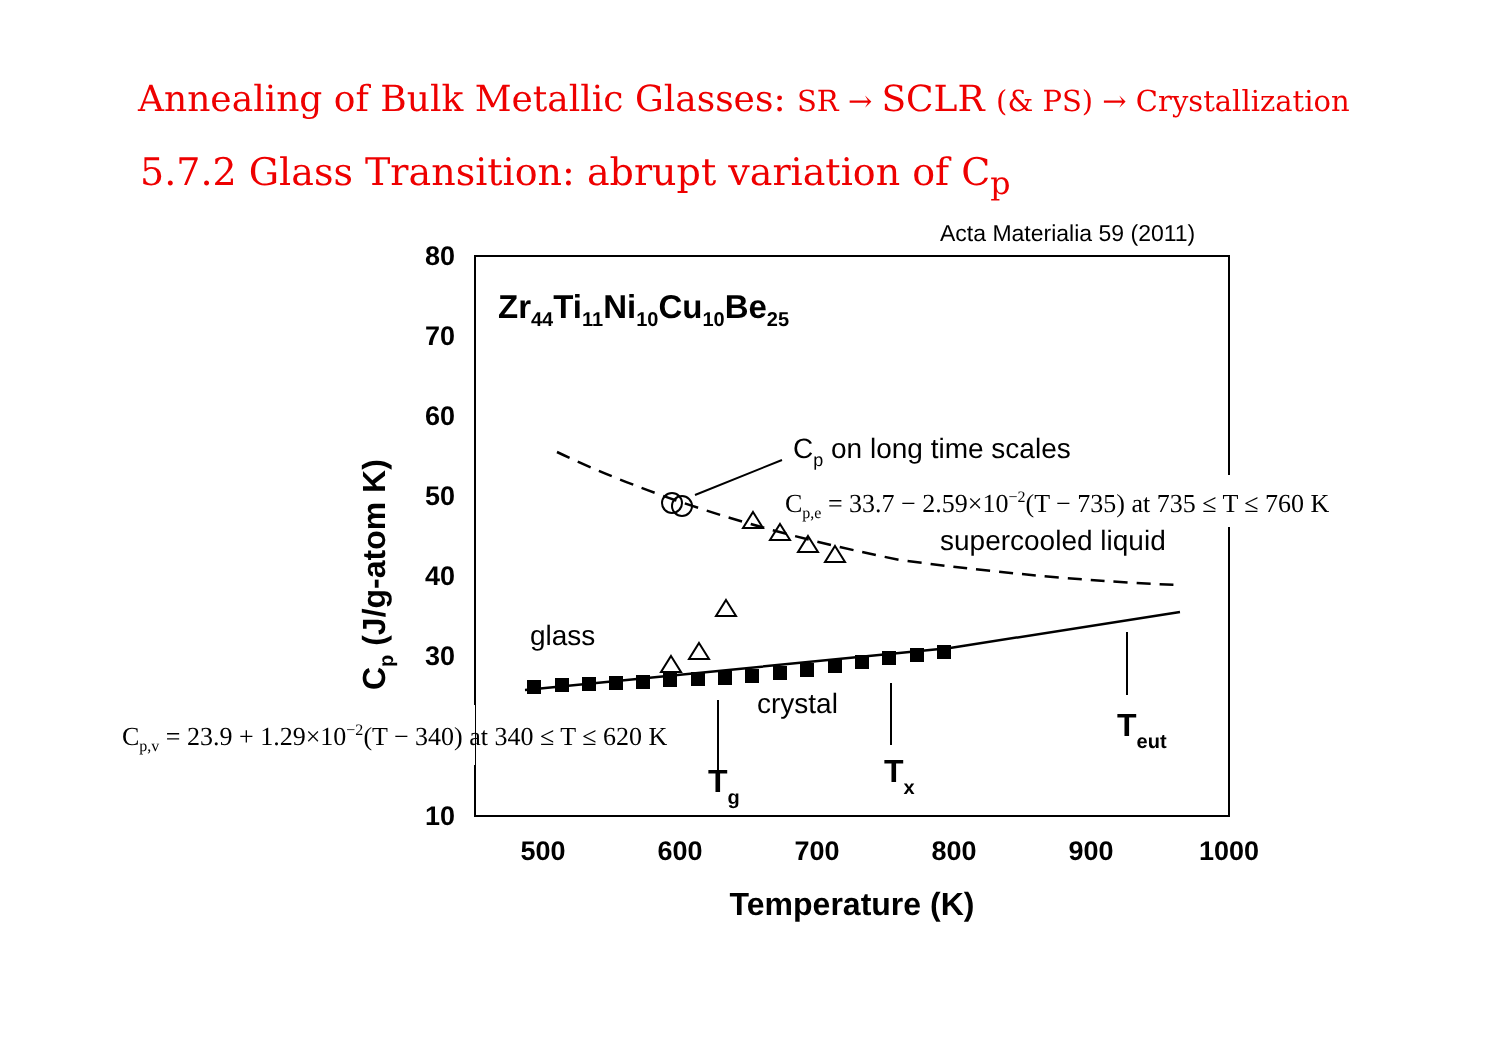Annealing of Bulk Metallic Glasses: SR → SCLR (& PS) → Crystallization
5.7.2 Glass Transition: abrupt variation of C<sub>p</sub>
Acta Materialia 59 (2011)
80
70
60
50
40
30
10
500
600
700
800
900
1000
Temperature (K)
Cp (J/g-atom K)
Zr44Ti11Ni10Cu10Be25
Cp on long time scales
supercooled liquid
glass
crystal
Tg
Tx
Teut
Cp,e = 33.7 − 2.59×10−2(T − 735) at 735 ≤ T ≤ 760 K
Cp,v = 23.9 + 1.29×10−2(T − 340) at 340 ≤ T ≤ 620 K